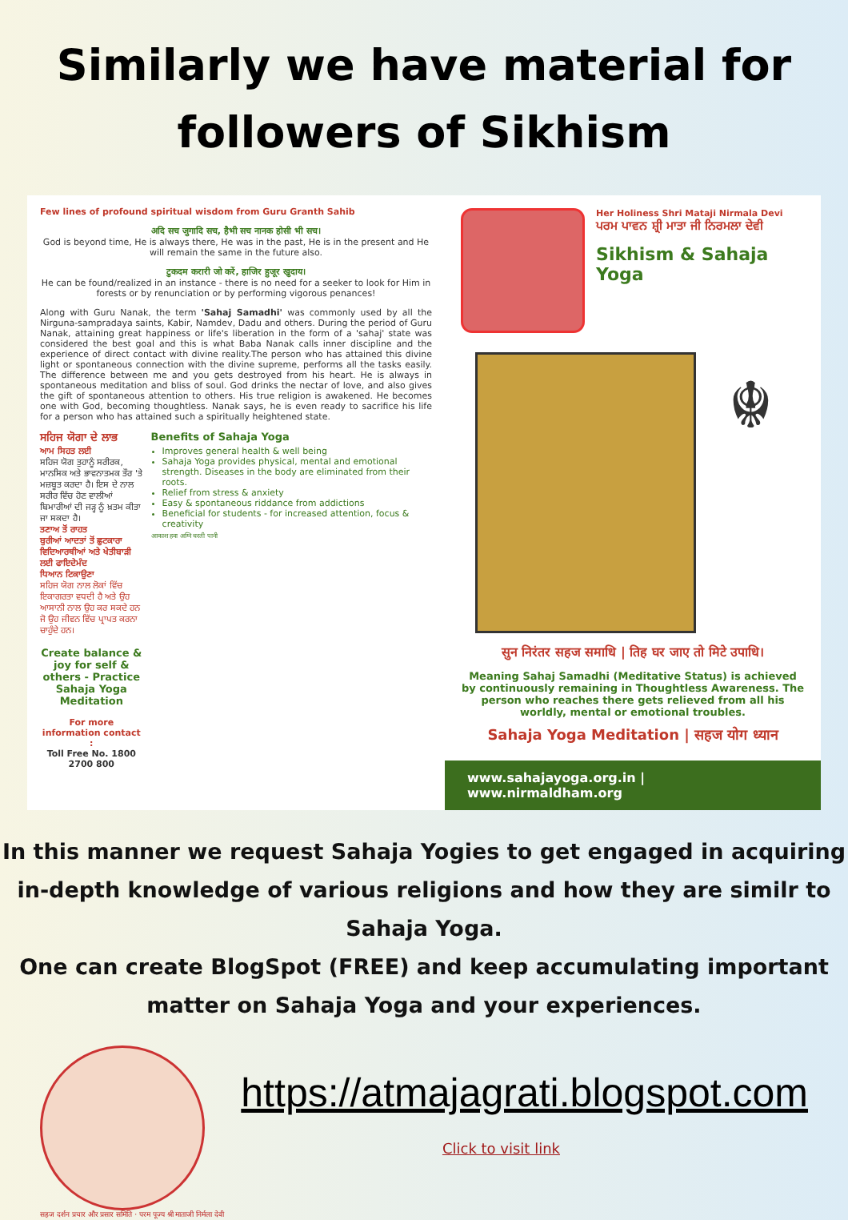Similarly we have material for followers of Sikhism
Few lines of profound spiritual wisdom from Guru Granth Sahib
अदि सच जुगादि सच, हैभी सच नानक होसी भी सच।
God is beyond time, He is always there, He was in the past, He is in the present and He will remain the same in the future also.
टुकदम करारी जो करें, हाजिर हुजूर खुदाय।
He can be found/realized in an instance - there is no need for a seeker to look for Him in forests or by renunciation or by performing vigorous penances!
Along with Guru Nanak, the term 'Sahaj Samadhi' was commonly used by all the Nirguna-sampradaya saints, Kabir, Namdev, Dadu and others. During the period of Guru Nanak, attaining great happiness or life's liberation in the form of a 'sahaj' state was considered the best goal and this is what Baba Nanak calls inner discipline and the experience of direct contact with divine reality.The person who has attained this divine light or spontaneous connection with the divine supreme, performs all the tasks easily. The difference between me and you gets destroyed from his heart. He is always in spontaneous meditation and bliss of soul. God drinks the nectar of love, and also gives the gift of spontaneous attention to others. His true religion is awakened. He becomes one with God, becoming thoughtless. Nanak says, he is even ready to sacrifice his life for a person who has attained such a spiritually heightened state.
ਸਹਿਜ ਯੋਗਾ ਦੇ ਲਾਭ
ਆਮ ਸਿਹਤ ਲਈ
ਸਹਿਜ ਯੋਗ ਤੁਹਾਨੂੰ ਸਰੀਰਕ, ਮਾਨਸਿਕ ਅਤੇ ਭਾਵਨਾਤਮਕ ਤੌਰ 'ਤੇ ਮਜ਼ਬੂਤ ਕਰਦਾ ਹੈ। ਇਸ ਦੇ ਨਾਲ ਸਰੀਰ ਵਿੱਚ ਹੋਣ ਵਾਲੀਆਂ ਬਿਮਾਰੀਆਂ ਦੀ ਜੜ੍ਹ ਨੂੰ ਖ਼ਤਮ ਕੀਤਾ ਜਾ ਸਕਦਾ ਹੈ।
ਤਣਾਅ ਤੋਂ ਰਾਹਤ
ਬੁਰੀਆਂ ਆਦਤਾਂ ਤੋਂ ਛੁਟਕਾਰਾ
ਵਿਦਿਆਰਥੀਆਂ ਅਤੇ ਖੇਤੀਬਾੜੀ ਲਈ ਫਾਇਦੇਮੰਦ
ਧਿਆਨ ਟਿਕਾਉਣਾ
ਸਹਿਜ ਯੋਗ ਨਾਲ ਲੋਕਾਂ ਵਿੱਚ ਇਕਾਗਰਤਾ ਵਧਦੀ ਹੈ ਅਤੇ ਉਹ ਆਸਾਨੀ ਨਾਲ ਉਹ ਕਰ ਸਕਦੇ ਹਨ ਜੋ ਉਹ ਜੀਵਨ ਵਿੱਚ ਪ੍ਰਾਪਤ ਕਰਨਾ ਚਾਹੁੰਦੇ ਹਨ।
Create balance & joy for self & others - Practice Sahaja Yoga Meditation
For more information contact :
Toll Free No. 1800 2700 800
Benefits of Sahaja Yoga
Improves general health & well being
Sahaja Yoga provides physical, mental and emotional strength. Diseases in the body are eliminated from their roots.
Relief from stress & anxiety
Easy & spontaneous riddance from addictions
Beneficial for students - for increased attention, focus & creativity
आकाश हवा अग्नि धरती पानी
Her Holiness Shri Mataji Nirmala Devi
ਪਰਮ ਪਾਵਨ ਸ਼੍ਰੀ ਮਾਤਾ ਜੀ ਨਿਰਮਲਾ ਦੇਵੀ
Sikhism & Sahaja Yoga
☬
सुन निरंतर सहज समाधि | तिह घर जाए तो मिटे उपाधि।
Meaning Sahaj Samadhi (Meditative Status) is achieved by continuously remaining in Thoughtless Awareness. The person who reaches there gets relieved from all his worldly, mental or emotional troubles.
Sahaja Yoga Meditation | सहज योग ध्यान
www.sahajayoga.org.in | www.nirmaldham.org
In this manner we request Sahaja Yogies to get engaged in acquiring in-depth knowledge of various religions and how they are similr to Sahaja Yoga.
One can create BlogSpot (FREE) and keep accumulating important matter on Sahaja Yoga and your experiences.
सहज दर्शन प्रचार और प्रसार समिति · परम पूज्य श्री माताजी निर्मला देवी
https://atmajagrati.blogspot.com
Click to visit link